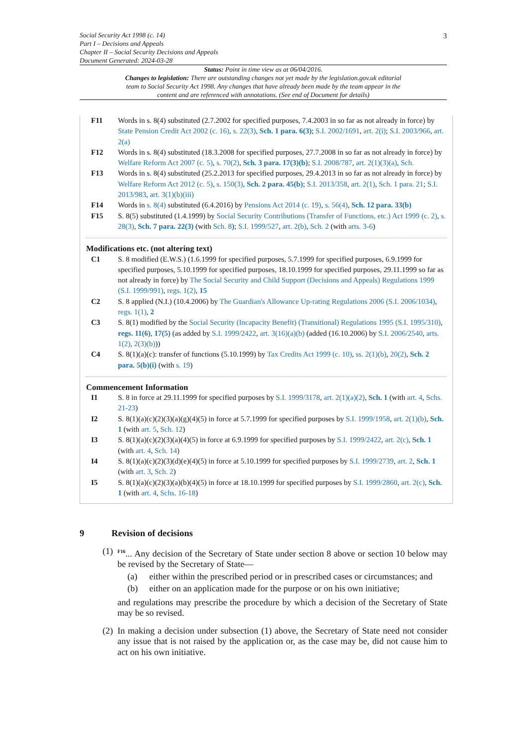3 Social Security Act 1998 (c. 14)
Part I – Decisions and Appeals
Chapter II – Social Security Decisions and Appeals
Document Generated: 2024-03-28
Status: Point in time view as at 06/04/2016.
Changes to legislation: There are outstanding changes not yet made by the legislation.gov.uk editorial team to Social Security Act 1998. Any changes that have already been made by the team appear in the content and are referenced with annotations. (See end of Document for details)
F11 Words in s. 8(4) substituted (2.7.2002 for specified purposes, 7.4.2003 in so far as not already in force) by State Pension Credit Act 2002 (c. 16), s. 22(3), Sch. 1 para. 6(3); S.I. 2002/1691, art. 2(i); S.I. 2003/966, art. 2(a)
F12 Words in s. 8(4) substituted (18.3.2008 for specified purposes, 27.7.2008 in so far as not already in force) by Welfare Reform Act 2007 (c. 5), s. 70(2), Sch. 3 para. 17(3)(b); S.I. 2008/787, art. 2(1)(3)(a), Sch.
F13 Words in s. 8(4) substituted (25.2.2013 for specified purposes, 29.4.2013 in so far as not already in force) by Welfare Reform Act 2012 (c. 5), s. 150(3), Sch. 2 para. 45(b); S.I. 2013/358, art. 2(1), Sch. 1 para. 21; S.I. 2013/983, art. 3(1)(b)(iii)
F14 Words in s. 8(4) substituted (6.4.2016) by Pensions Act 2014 (c. 19), s. 56(4), Sch. 12 para. 33(b)
F15 S. 8(5) substituted (1.4.1999) by Social Security Contributions (Transfer of Functions, etc.) Act 1999 (c. 2), s. 28(3), Sch. 7 para. 22(3) (with Sch. 8); S.I. 1999/527, art. 2(b), Sch. 2 (with arts. 3-6)
Modifications etc. (not altering text)
C1 S. 8 modified (E.W.S.) (1.6.1999 for specified purposes, 5.7.1999 for specified purposes, 6.9.1999 for specified purposes, 5.10.1999 for specified purposes, 18.10.1999 for specified purposes, 29.11.1999 so far as not already in force) by The Social Security and Child Support (Decisions and Appeals) Regulations 1999 (S.I. 1999/991), regs. 1(2), 15
C2 S. 8 applied (N.I.) (10.4.2006) by The Guardian's Allowance Up-rating Regulations 2006 (S.I. 2006/1034), regs. 1(1), 2
C3 S. 8(1) modified by the Social Security (Incapacity Benefit) (Transitional) Regulations 1995 (S.I. 1995/310), regs. 11(6), 17(5) (as added by S.I. 1999/2422, art. 3(16)(a)(b) (added (16.10.2006) by S.I. 2006/2540, arts. 1(2), 2(3)(b)))
C4 S. 8(1)(a)(c): transfer of functions (5.10.1999) by Tax Credits Act 1999 (c. 10), ss. 2(1)(b), 20(2), Sch. 2 para. 5(b)(i) (with s. 19)
Commencement Information
I1 S. 8 in force at 29.11.1999 for specified purposes by S.I. 1999/3178, art. 2(1)(a)(2), Sch. 1 (with art. 4, Schs. 21-23)
I2 S. 8(1)(a)(c)(2)(3)(a)(g)(4)(5) in force at 5.7.1999 for specified purposes by S.I. 1999/1958, art. 2(1)(b), Sch. 1 (with art. 5, Sch. 12)
I3 S. 8(1)(a)(c)(2)(3)(a)(4)(5) in force at 6.9.1999 for specified purposes by S.I. 1999/2422, art. 2(c), Sch. 1 (with art. 4, Sch. 14)
I4 S. 8(1)(a)(c)(2)(3)(d)(e)(4)(5) in force at 5.10.1999 for specified purposes by S.I. 1999/2739, art. 2, Sch. 1 (with art. 3, Sch. 2)
I5 S. 8(1)(a)(c)(2)(3)(a)(b)(4)(5) in force at 18.10.1999 for specified purposes by S.I. 1999/2860, art. 2(c), Sch. 1 (with art. 4, Schs. 16-18)
9 Revision of decisions
(1)
<sup>F16</sup>... Any decision of the Secretary of State under section 8 above or section 10 below may be revised by the Secretary of State—
(a) either within the prescribed period or in prescribed cases or circumstances; and
(b) either on an application made for the purpose or on his own initiative;
and regulations may prescribe the procedure by which a decision of the Secretary of State may be so revised.
(2)
In making a decision under subsection (1) above, the Secretary of State need not consider any issue that is not raised by the application or, as the case may be, did not cause him to act on his own initiative.